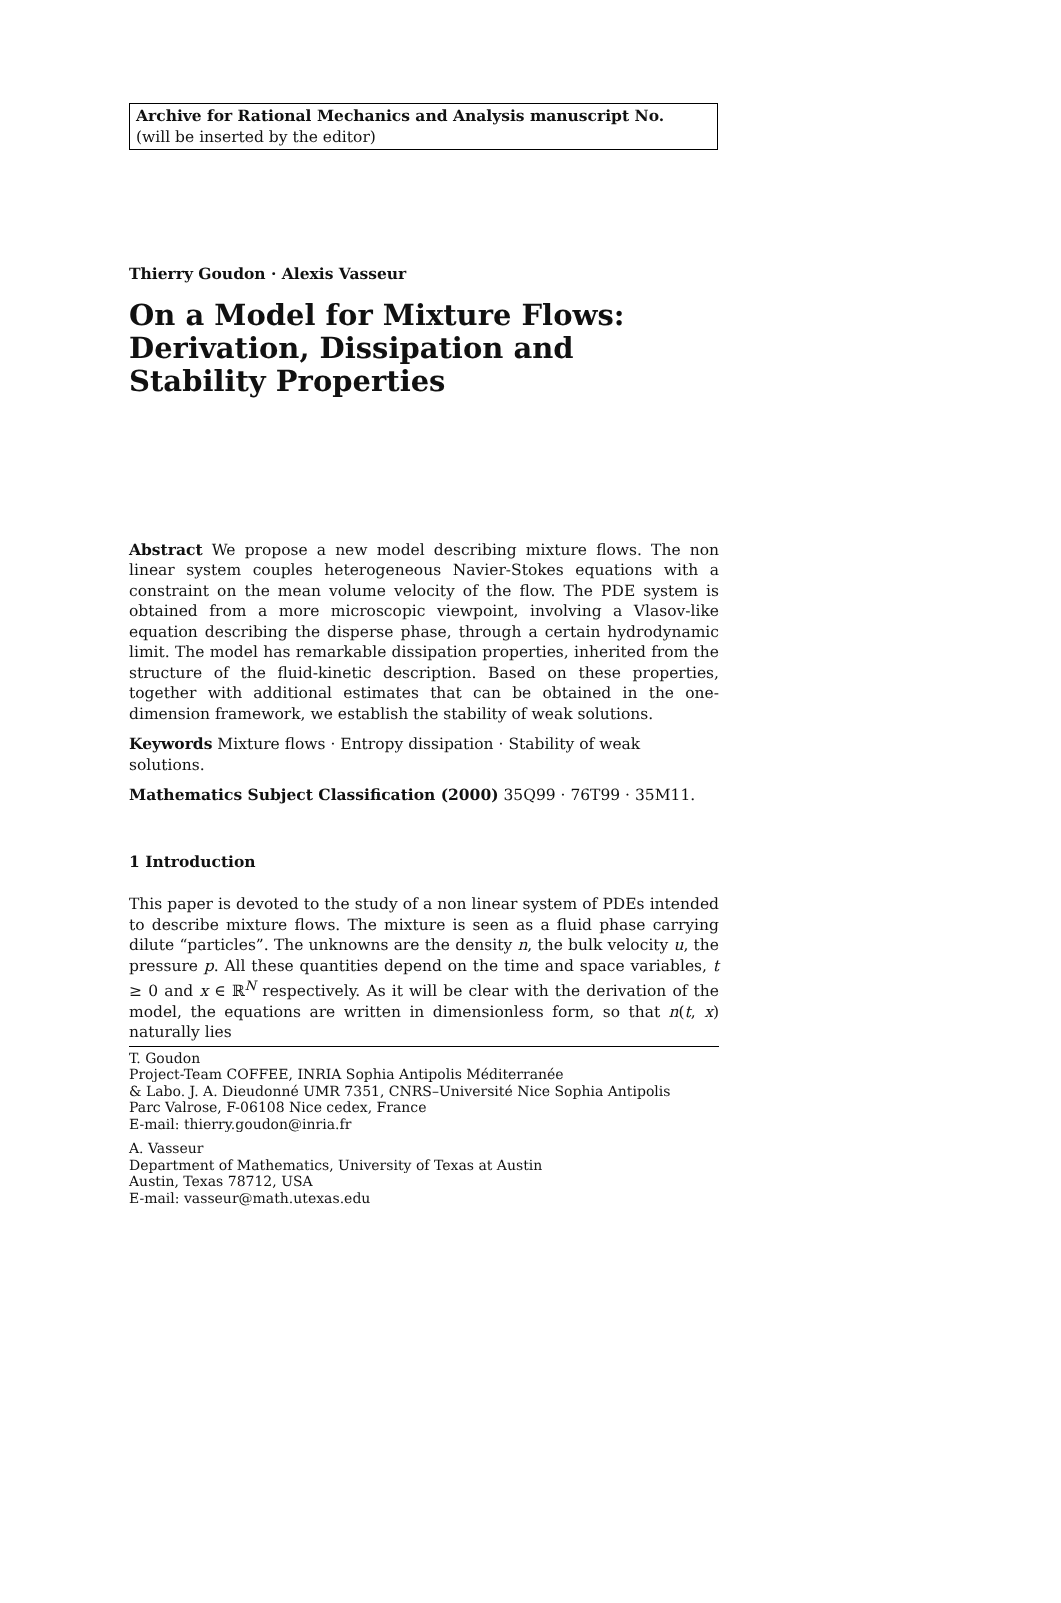Archive for Rational Mechanics and Analysis manuscript No.
(will be inserted by the editor)
Thierry Goudon · Alexis Vasseur
On a Model for Mixture Flows: Derivation, Dissipation and Stability Properties
Abstract We propose a new model describing mixture flows. The non linear system couples heterogeneous Navier-Stokes equations with a constraint on the mean volume velocity of the flow. The PDE system is obtained from a more microscopic viewpoint, involving a Vlasov-like equation describing the disperse phase, through a certain hydrodynamic limit. The model has remarkable dissipation properties, inherited from the structure of the fluid-kinetic description. Based on these properties, together with additional estimates that can be obtained in the one-dimension framework, we establish the stability of weak solutions.
Keywords Mixture flows · Entropy dissipation · Stability of weak solutions.
Mathematics Subject Classification (2000) 35Q99 · 76T99 · 35M11.
1 Introduction
This paper is devoted to the study of a non linear system of PDEs intended to describe mixture flows. The mixture is seen as a fluid phase carrying dilute “particles”. The unknowns are the density n, the bulk velocity u, the pressure p. All these quantities depend on the time and space variables, t ≥ 0 and x ∈ ℝ<sup>N</sup> respectively. As it will be clear with the derivation of the model, the equations are written in dimensionless form, so that n(t, x) naturally lies
T. Goudon
Project-Team COFFEE, INRIA Sophia Antipolis Méditerranée
& Labo. J. A. Dieudonné UMR 7351, CNRS–Université Nice Sophia Antipolis
Parc Valrose, F-06108 Nice cedex, France
E-mail: thierry.goudon@inria.fr
A. Vasseur
Department of Mathematics, University of Texas at Austin
Austin, Texas 78712, USA
E-mail: vasseur@math.utexas.edu